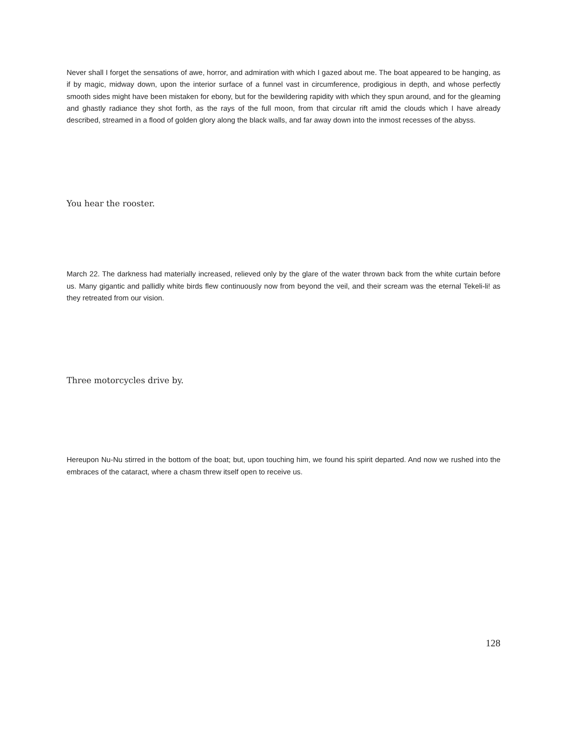Never shall I forget the sensations of awe, horror, and admiration with which I gazed about me. The boat appeared to be hanging, as if by magic, midway down, upon the interior surface of a funnel vast in circumference, prodigious in depth, and whose perfectly smooth sides might have been mistaken for ebony, but for the bewildering rapidity with which they spun around, and for the gleaming and ghastly radiance they shot forth, as the rays of the full moon, from that circular rift amid the clouds which I have already described, streamed in a flood of golden glory along the black walls, and far away down into the inmost recesses of the abyss.
You hear the rooster.
March 22. The darkness had materially increased, relieved only by the glare of the water thrown back from the white curtain before us. Many gigantic and pallidly white birds flew continuously now from beyond the veil, and their scream was the eternal Tekeli-li! as they retreated from our vision.
Three motorcycles drive by.
Hereupon Nu-Nu stirred in the bottom of the boat; but, upon touching him, we found his spirit departed. And now we rushed into the embraces of the cataract, where a chasm threw itself open to receive us.
128